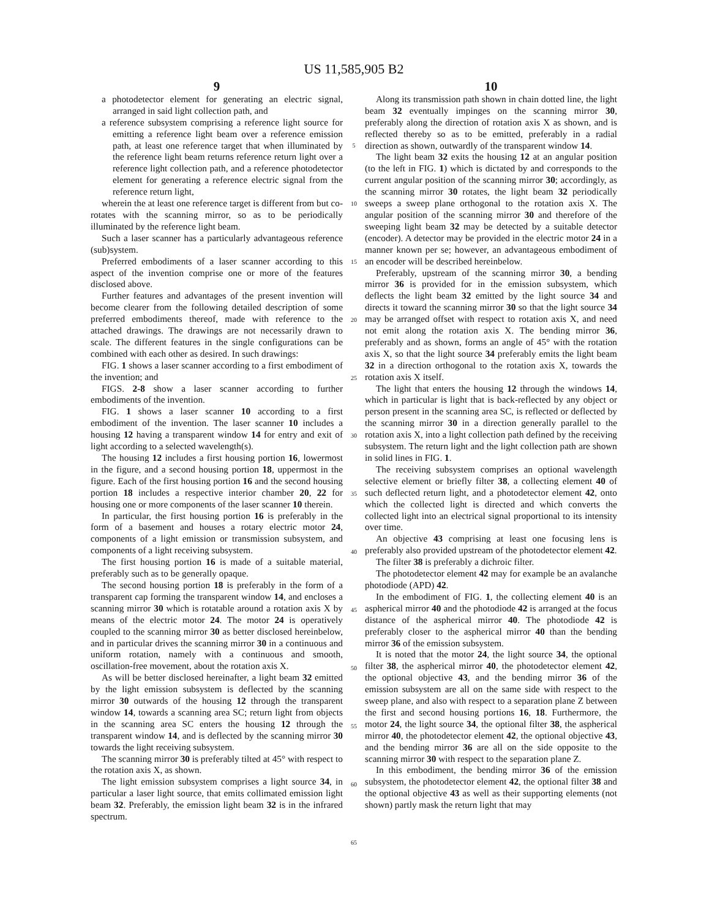US 11,585,905 B2
9
a photodetector element for generating an electric signal, arranged in said light collection path, and
a reference subsystem comprising a reference light source for emitting a reference light beam over a reference emission path, at least one reference target that when illuminated by the reference light beam returns reference return light over a reference light collection path, and a reference photodetector element for generating a reference electric signal from the reference return light,
wherein the at least one reference target is different from but co-rotates with the scanning mirror, so as to be periodically illuminated by the reference light beam.
Such a laser scanner has a particularly advantageous reference (sub)system.
Preferred embodiments of a laser scanner according to this aspect of the invention comprise one or more of the features disclosed above.
Further features and advantages of the present invention will become clearer from the following detailed description of some preferred embodiments thereof, made with reference to the attached drawings. The drawings are not necessarily drawn to scale. The different features in the single configurations can be combined with each other as desired. In such drawings:
FIG. 1 shows a laser scanner according to a first embodiment of the invention; and
FIGS. 2-8 show a laser scanner according to further embodiments of the invention.
FIG. 1 shows a laser scanner 10 according to a first embodiment of the invention. The laser scanner 10 includes a housing 12 having a transparent window 14 for entry and exit of light according to a selected wavelength(s).
The housing 12 includes a first housing portion 16, lowermost in the figure, and a second housing portion 18, uppermost in the figure. Each of the first housing portion 16 and the second housing portion 18 includes a respective interior chamber 20, 22 for housing one or more components of the laser scanner 10 therein.
In particular, the first housing portion 16 is preferably in the form of a basement and houses a rotary electric motor 24, components of a light emission or transmission subsystem, and components of a light receiving subsystem.
The first housing portion 16 is made of a suitable material, preferably such as to be generally opaque.
The second housing portion 18 is preferably in the form of a transparent cap forming the transparent window 14, and encloses a scanning mirror 30 which is rotatable around a rotation axis X by means of the electric motor 24. The motor 24 is operatively coupled to the scanning mirror 30 as better disclosed hereinbelow, and in particular drives the scanning mirror 30 in a continuous and uniform rotation, namely with a continuous and smooth, oscillation-free movement, about the rotation axis X.
As will be better disclosed hereinafter, a light beam 32 emitted by the light emission subsystem is deflected by the scanning mirror 30 outwards of the housing 12 through the transparent window 14, towards a scanning area SC; return light from objects in the scanning area SC enters the housing 12 through the transparent window 14, and is deflected by the scanning mirror 30 towards the light receiving subsystem.
The scanning mirror 30 is preferably tilted at 45° with respect to the rotation axis X, as shown.
The light emission subsystem comprises a light source 34, in particular a laser light source, that emits collimated emission light beam 32. Preferably, the emission light beam 32 is in the infrared spectrum.
5
10
15
20
25
30
35
40
45
50
55
60
65
10
Along its transmission path shown in chain dotted line, the light beam 32 eventually impinges on the scanning mirror 30, preferably along the direction of rotation axis X as shown, and is reflected thereby so as to be emitted, preferably in a radial direction as shown, outwardly of the transparent window 14.
The light beam 32 exits the housing 12 at an angular position (to the left in FIG. 1) which is dictated by and corresponds to the current angular position of the scanning mirror 30; accordingly, as the scanning mirror 30 rotates, the light beam 32 periodically sweeps a sweep plane orthogonal to the rotation axis X. The angular position of the scanning mirror 30 and therefore of the sweeping light beam 32 may be detected by a suitable detector (encoder). A detector may be provided in the electric motor 24 in a manner known per se; however, an advantageous embodiment of an encoder will be described hereinbelow.
Preferably, upstream of the scanning mirror 30, a bending mirror 36 is provided for in the emission subsystem, which deflects the light beam 32 emitted by the light source 34 and directs it toward the scanning mirror 30 so that the light source 34 may be arranged offset with respect to rotation axis X, and need not emit along the rotation axis X. The bending mirror 36, preferably and as shown, forms an angle of 45° with the rotation axis X, so that the light source 34 preferably emits the light beam 32 in a direction orthogonal to the rotation axis X, towards the rotation axis X itself.
The light that enters the housing 12 through the windows 14, which in particular is light that is back-reflected by any object or person present in the scanning area SC, is reflected or deflected by the scanning mirror 30 in a direction generally parallel to the rotation axis X, into a light collection path defined by the receiving subsystem. The return light and the light collection path are shown in solid lines in FIG. 1.
The receiving subsystem comprises an optional wavelength selective element or briefly filter 38, a collecting element 40 of such deflected return light, and a photodetector element 42, onto which the collected light is directed and which converts the collected light into an electrical signal proportional to its intensity over time.
An objective 43 comprising at least one focusing lens is preferably also provided upstream of the photodetector element 42.
The filter 38 is preferably a dichroic filter.
The photodetector element 42 may for example be an avalanche photodiode (APD) 42.
In the embodiment of FIG. 1, the collecting element 40 is an aspherical mirror 40 and the photodiode 42 is arranged at the focus distance of the aspherical mirror 40. The photodiode 42 is preferably closer to the aspherical mirror 40 than the bending mirror 36 of the emission subsystem.
It is noted that the motor 24, the light source 34, the optional filter 38, the aspherical mirror 40, the photodetector element 42, the optional objective 43, and the bending mirror 36 of the emission subsystem are all on the same side with respect to the sweep plane, and also with respect to a separation plane Z between the first and second housing portions 16, 18. Furthermore, the motor 24, the light source 34, the optional filter 38, the aspherical mirror 40, the photodetector element 42, the optional objective 43, and the bending mirror 36 are all on the side opposite to the scanning mirror 30 with respect to the separation plane Z.
In this embodiment, the bending mirror 36 of the emission subsystem, the photodetector element 42, the optional filter 38 and the optional objective 43 as well as their supporting elements (not shown) partly mask the return light that may